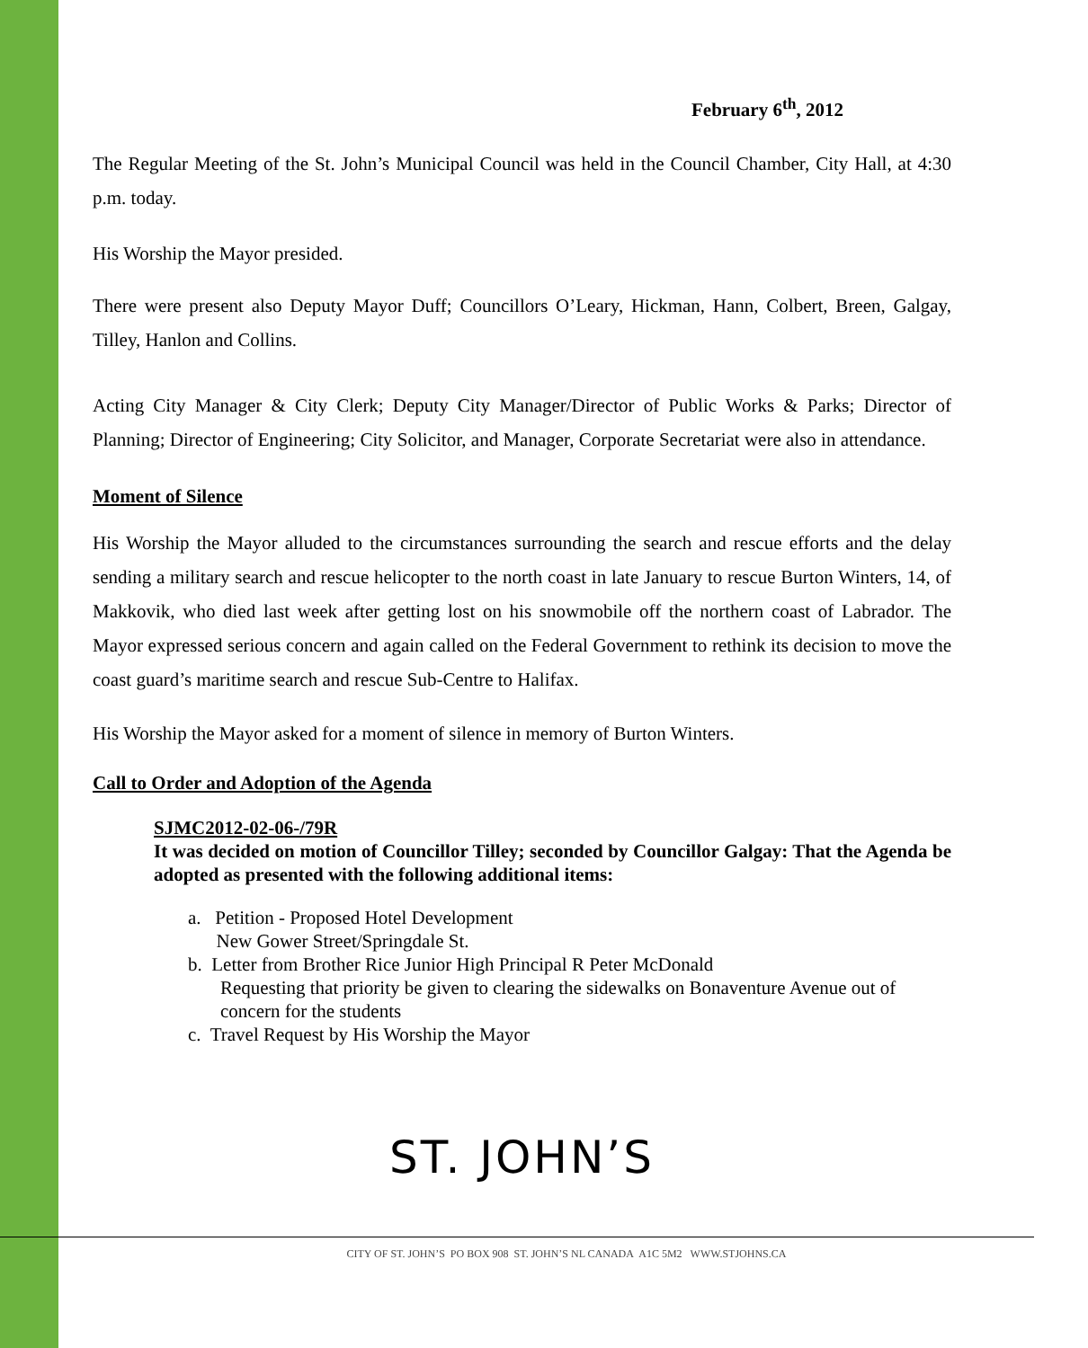February 6<sup>th</sup>, 2012
The Regular Meeting of the St. John’s Municipal Council was held in the Council Chamber, City Hall, at 4:30 p.m. today.
His Worship the Mayor presided.
There were present also Deputy Mayor Duff; Councillors O’Leary, Hickman, Hann, Colbert, Breen, Galgay, Tilley, Hanlon and Collins.
Acting City Manager & City Clerk; Deputy City Manager/Director of Public Works & Parks; Director of Planning; Director of Engineering; City Solicitor, and Manager, Corporate Secretariat were also in attendance.
Moment of Silence
His Worship the Mayor alluded to the circumstances surrounding the search and rescue efforts and the delay sending a military search and rescue helicopter to the north coast in late January to rescue Burton Winters, 14, of Makkovik, who died last week after getting lost on his snowmobile off the northern coast of Labrador. The Mayor expressed serious concern and again called on the Federal Government to rethink its decision to move the coast guard’s maritime search and rescue Sub-Centre to Halifax.
His Worship the Mayor asked for a moment of silence in memory of Burton Winters.
Call to Order and Adoption of the Agenda
SJMC2012-02-06-/79R
It was decided on motion of Councillor Tilley; seconded by Councillor Galgay: That the Agenda be adopted as presented with the following additional items:
a. Petition - Proposed Hotel Development
New Gower Street/Springdale St.
b. Letter from Brother Rice Junior High Principal R Peter McDonald
Requesting that priority be given to clearing the sidewalks on Bonaventure Avenue out of concern for the students
c. Travel Request by His Worship the Mayor
ST. JOHN’S
CITY OF ST. JOHN’S PO BOX 908 ST. JOHN’S NL CANADA A1C 5M2 WWW.STJOHNS.CA